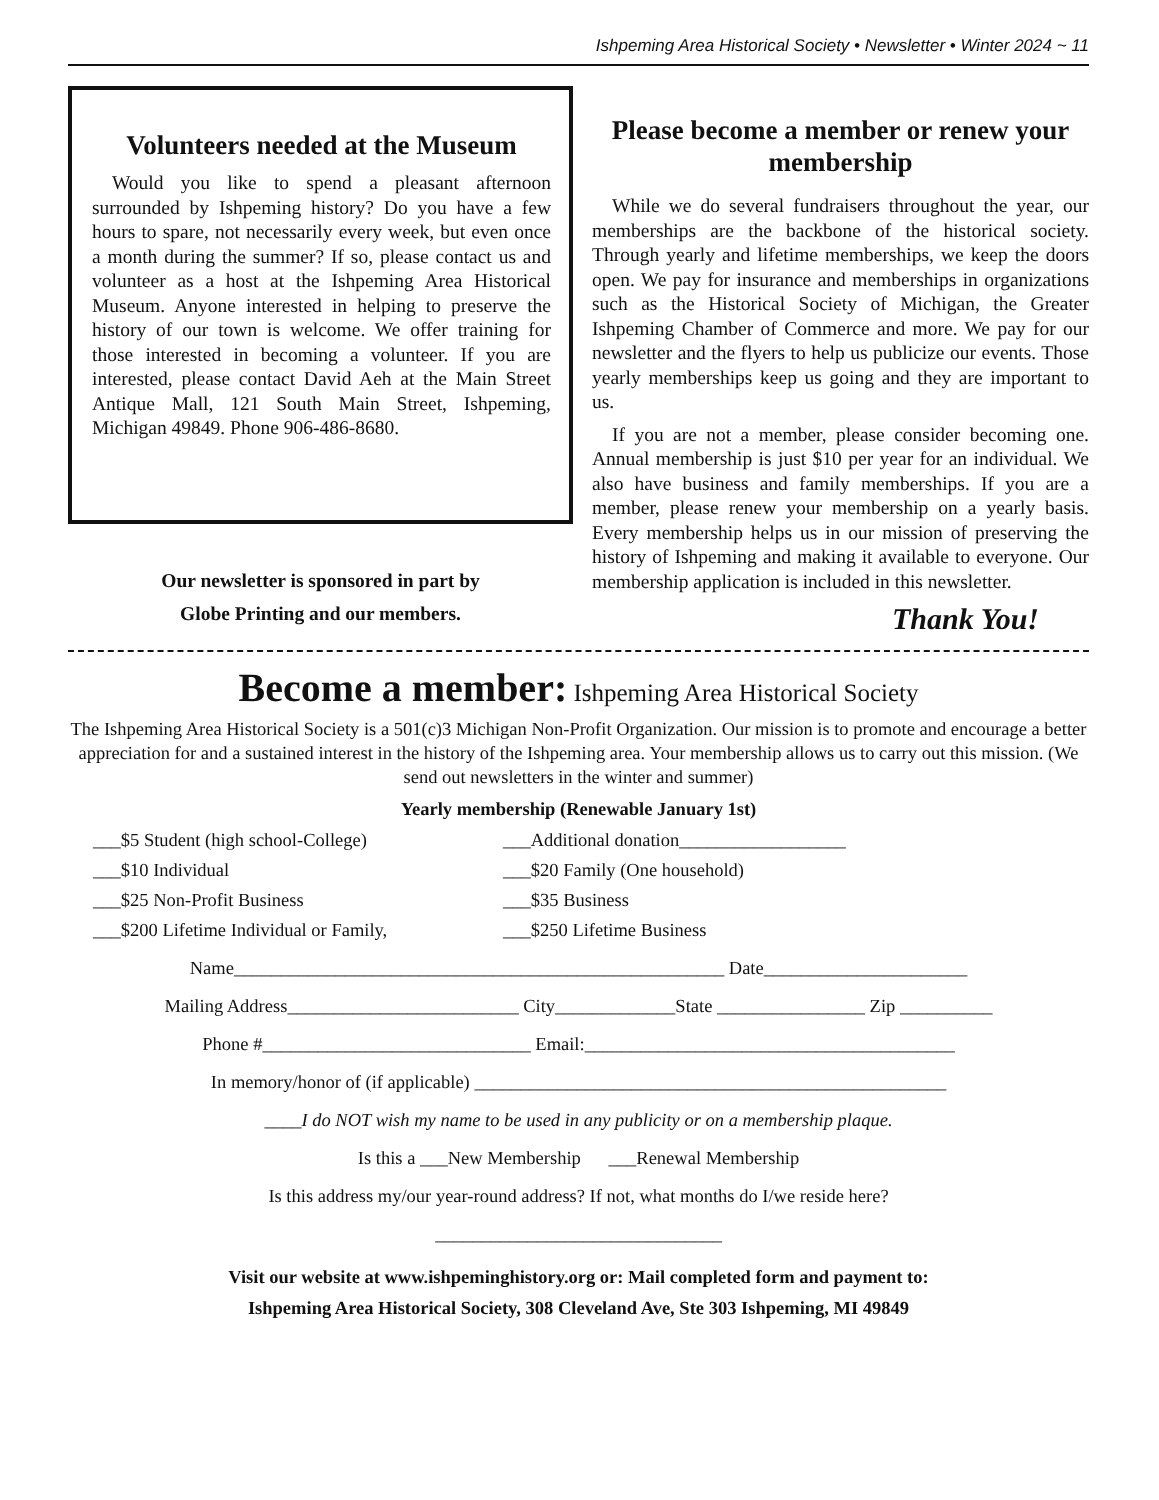Ishpeming Area Historical Society • Newsletter • Winter 2024 ~ 11
Volunteers needed at the Museum
Would you like to spend a pleasant afternoon surrounded by Ishpeming history? Do you have a few hours to spare, not necessarily every week, but even once a month during the summer? If so, please contact us and volunteer as a host at the Ishpeming Area Historical Museum. Anyone interested in helping to preserve the history of our town is welcome. We offer training for those interested in becoming a volunteer. If you are interested, please contact David Aeh at the Main Street Antique Mall, 121 South Main Street, Ishpeming, Michigan 49849. Phone 906-486-8680.
Our newsletter is sponsored in part by
Globe Printing and our members.
Please become a member or renew your membership
While we do several fundraisers throughout the year, our memberships are the backbone of the historical society. Through yearly and lifetime memberships, we keep the doors open. We pay for insurance and memberships in organizations such as the Historical Society of Michigan, the Greater Ishpeming Chamber of Commerce and more. We pay for our newsletter and the flyers to help us publicize our events. Those yearly memberships keep us going and they are important to us.
If you are not a member, please consider becoming one. Annual membership is just $10 per year for an individual. We also have business and family memberships. If you are a member, please renew your membership on a yearly basis. Every membership helps us in our mission of preserving the history of Ishpeming and making it available to everyone. Our membership application is included in this newsletter.
Thank You!
Become a member: Ishpeming Area Historical Society
The Ishpeming Area Historical Society is a 501(c)3 Michigan Non-Profit Organization. Our mission is to promote and encourage a better appreciation for and a sustained interest in the history of the Ishpeming area. Your membership allows us to carry out this mission. (We send out newsletters in the winter and summer)
Yearly membership (Renewable January 1st)
___$5 Student (high school-College)
___Additional donation__________________
___$10 Individual
___$20 Family (One household)
___$25 Non-Profit Business
___$35 Business
___$200 Lifetime Individual or Family,
___$250 Lifetime Business
Name_____________________________________________________ Date______________________
Mailing Address_________________________ City_____________State ________________ Zip __________
Phone #_____________________________ Email:________________________________________
In memory/honor of (if applicable) ___________________________________________________
____I do NOT wish my name to be used in any publicity or on a membership plaque.
Is this a ___New Membership ___Renewal Membership
Is this address my/our year-round address? If not, what months do I/we reside here?
_______________________________
Visit our website at www.ishpeminghistory.org or: Mail completed form and payment to:
Ishpeming Area Historical Society, 308 Cleveland Ave, Ste 303 Ishpeming, MI 49849